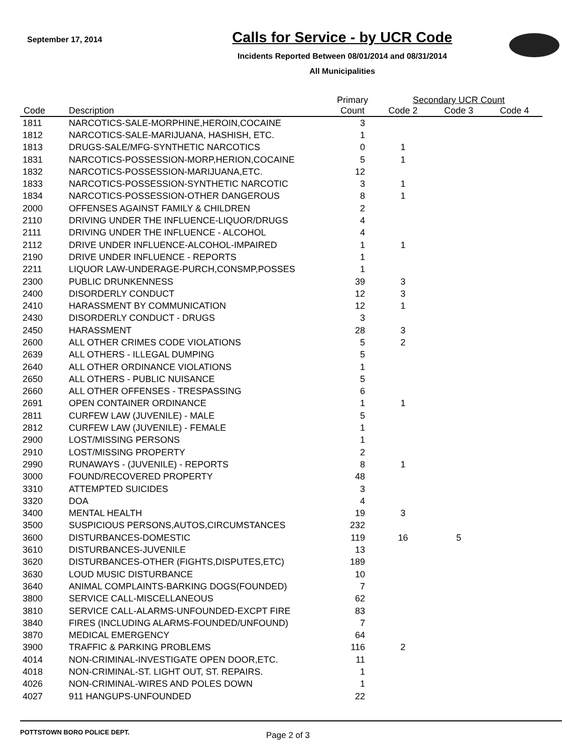September 17, 2014
Calls for Service - by UCR Code
Incidents Reported Between 08/01/2014 and 08/31/2014
All Municipalities
| | | Primary | Secondary UCR Count | | |
| --- | --- | --- | --- | --- | --- |
| Code | Description | Count | Code 2 | Code 3 | Code 4 |
| 1811 | NARCOTICS-SALE-MORPHINE,HEROIN,COCAINE | 3 | | | |
| 1812 | NARCOTICS-SALE-MARIJUANA, HASHISH, ETC. | 1 | | | |
| 1813 | DRUGS-SALE/MFG-SYNTHETIC NARCOTICS | 0 | 1 | | |
| 1831 | NARCOTICS-POSSESSION-MORP,HERION,COCAINE | 5 | 1 | | |
| 1832 | NARCOTICS-POSSESSION-MARIJUANA,ETC. | 12 | | | |
| 1833 | NARCOTICS-POSSESSION-SYNTHETIC NARCOTIC | 3 | 1 | | |
| 1834 | NARCOTICS-POSSESSION-OTHER DANGEROUS | 8 | 1 | | |
| 2000 | OFFENSES AGAINST FAMILY & CHILDREN | 2 | | | |
| 2110 | DRIVING UNDER THE INFLUENCE-LIQUOR/DRUGS | 4 | | | |
| 2111 | DRIVING UNDER THE INFLUENCE - ALCOHOL | 4 | | | |
| 2112 | DRIVE UNDER INFLUENCE-ALCOHOL-IMPAIRED | 1 | 1 | | |
| 2190 | DRIVE UNDER INFLUENCE - REPORTS | 1 | | | |
| 2211 | LIQUOR LAW-UNDERAGE-PURCH,CONSMP,POSSES | 1 | | | |
| 2300 | PUBLIC DRUNKENNESS | 39 | 3 | | |
| 2400 | DISORDERLY CONDUCT | 12 | 3 | | |
| 2410 | HARASSMENT BY COMMUNICATION | 12 | 1 | | |
| 2430 | DISORDERLY CONDUCT - DRUGS | 3 | | | |
| 2450 | HARASSMENT | 28 | 3 | | |
| 2600 | ALL OTHER CRIMES CODE VIOLATIONS | 5 | 2 | | |
| 2639 | ALL OTHERS - ILLEGAL DUMPING | 5 | | | |
| 2640 | ALL OTHER ORDINANCE VIOLATIONS | 1 | | | |
| 2650 | ALL OTHERS - PUBLIC NUISANCE | 5 | | | |
| 2660 | ALL OTHER OFFENSES - TRESPASSING | 6 | | | |
| 2691 | OPEN CONTAINER ORDINANCE | 1 | 1 | | |
| 2811 | CURFEW LAW (JUVENILE) - MALE | 5 | | | |
| 2812 | CURFEW LAW (JUVENILE) - FEMALE | 1 | | | |
| 2900 | LOST/MISSING PERSONS | 1 | | | |
| 2910 | LOST/MISSING PROPERTY | 2 | | | |
| 2990 | RUNAWAYS - (JUVENILE) - REPORTS | 8 | 1 | | |
| 3000 | FOUND/RECOVERED PROPERTY | 48 | | | |
| 3310 | ATTEMPTED SUICIDES | 3 | | | |
| 3320 | DOA | 4 | | | |
| 3400 | MENTAL HEALTH | 19 | 3 | | |
| 3500 | SUSPICIOUS PERSONS,AUTOS,CIRCUMSTANCES | 232 | | | |
| 3600 | DISTURBANCES-DOMESTIC | 119 | 16 | 5 | |
| 3610 | DISTURBANCES-JUVENILE | 13 | | | |
| 3620 | DISTURBANCES-OTHER (FIGHTS,DISPUTES,ETC) | 189 | | | |
| 3630 | LOUD MUSIC DISTURBANCE | 10 | | | |
| 3640 | ANIMAL COMPLAINTS-BARKING DOGS(FOUNDED) | 7 | | | |
| 3800 | SERVICE CALL-MISCELLANEOUS | 62 | | | |
| 3810 | SERVICE CALL-ALARMS-UNFOUNDED-EXCPT FIRE | 83 | | | |
| 3840 | FIRES (INCLUDING ALARMS-FOUNDED/UNFOUND) | 7 | | | |
| 3870 | MEDICAL EMERGENCY | 64 | | | |
| 3900 | TRAFFIC & PARKING PROBLEMS | 116 | 2 | | |
| 4014 | NON-CRIMINAL-INVESTIGATE OPEN DOOR,ETC. | 11 | | | |
| 4018 | NON-CRIMINAL-ST. LIGHT OUT, ST. REPAIRS. | 1 | | | |
| 4026 | NON-CRIMINAL-WIRES AND POLES DOWN | 1 | | | |
| 4027 | 911 HANGUPS-UNFOUNDED | 22 | | | |
POTTSTOWN BORO POLICE DEPT. Page 2 of 3